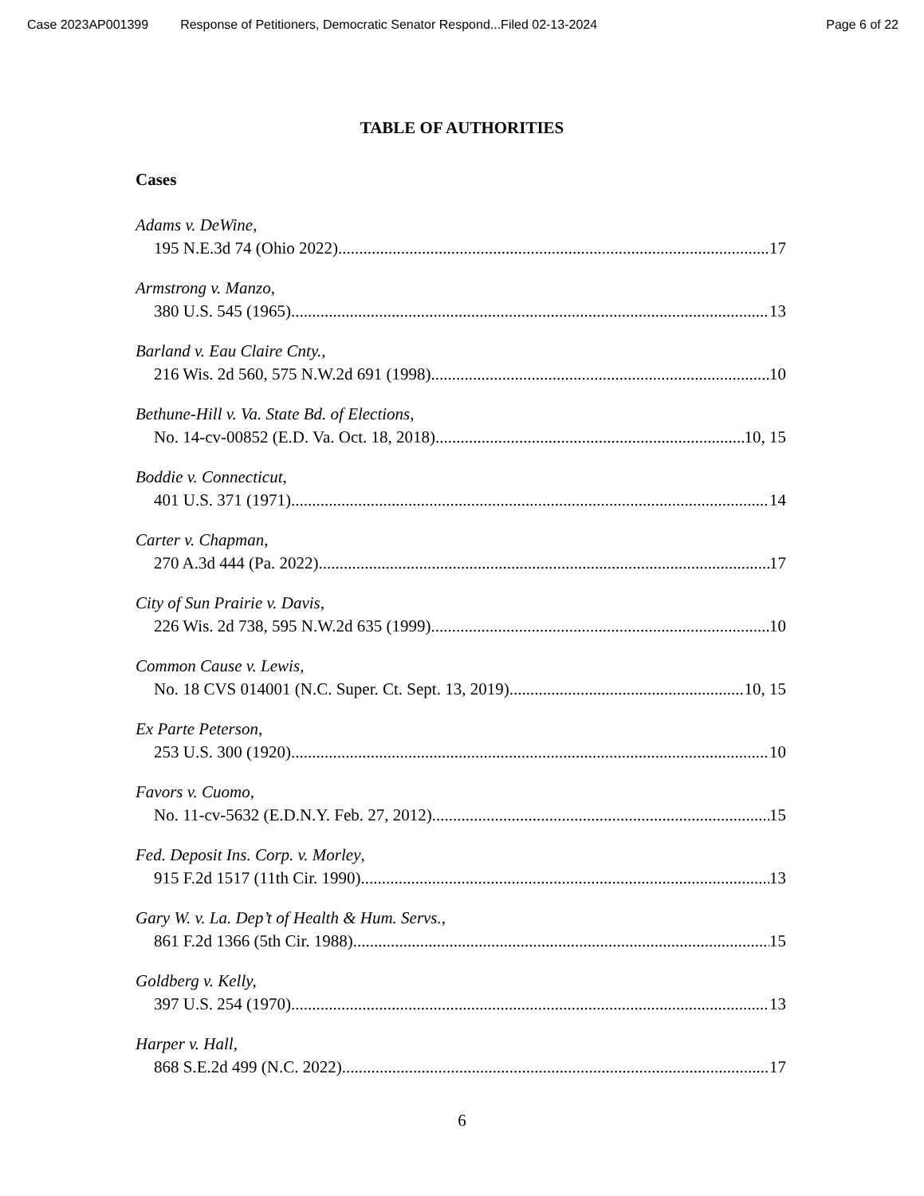Case 2023AP001399 Response of Petitioners, Democratic Senator Respond...Filed 02-13-2024 Page 6 of 22
TABLE OF AUTHORITIES
Cases
Adams v. DeWine,
195 N.E.3d 74 (Ohio 2022) 17
Armstrong v. Manzo,
380 U.S. 545 (1965) 13
Barland v. Eau Claire Cnty.,
216 Wis. 2d 560, 575 N.W.2d 691 (1998) 10
Bethune-Hill v. Va. State Bd. of Elections,
No. 14-cv-00852 (E.D. Va. Oct. 18, 2018) 10, 15
Boddie v. Connecticut,
401 U.S. 371 (1971) 14
Carter v. Chapman,
270 A.3d 444 (Pa. 2022) 17
City of Sun Prairie v. Davis,
226 Wis. 2d 738, 595 N.W.2d 635 (1999) 10
Common Cause v. Lewis,
No. 18 CVS 014001 (N.C. Super. Ct. Sept. 13, 2019) 10, 15
Ex Parte Peterson,
253 U.S. 300 (1920) 10
Favors v. Cuomo,
No. 11-cv-5632 (E.D.N.Y. Feb. 27, 2012) 15
Fed. Deposit Ins. Corp. v. Morley,
915 F.2d 1517 (11th Cir. 1990) 13
Gary W. v. La. Dep’t of Health & Hum. Servs.,
861 F.2d 1366 (5th Cir. 1988) 15
Goldberg v. Kelly,
397 U.S. 254 (1970) 13
Harper v. Hall,
868 S.E.2d 499 (N.C. 2022) 17
6